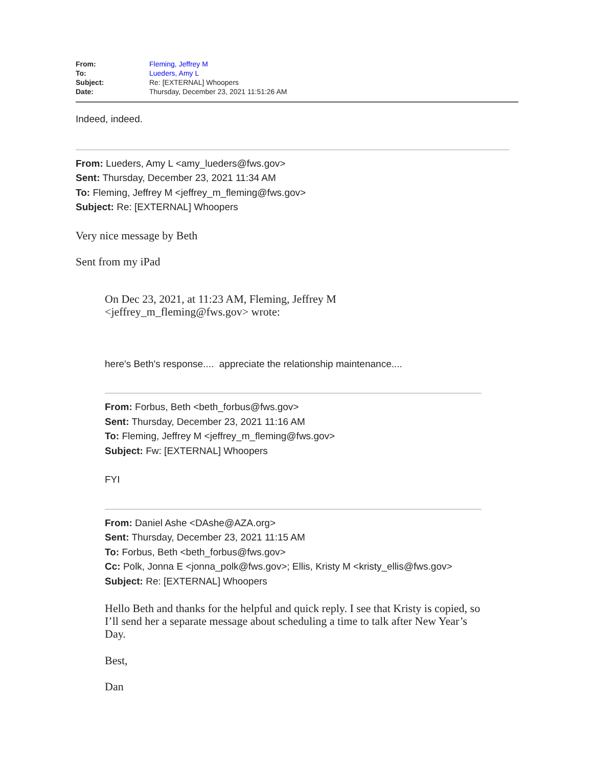| From: | Fleming, Jeffrey M |
| To: | Lueders, Amy L |
| Subject: | Re: [EXTERNAL] Whoopers |
| Date: | Thursday, December 23, 2021 11:51:26 AM |
Indeed, indeed.
From: Lueders, Amy L <amy_lueders@fws.gov>
Sent: Thursday, December 23, 2021 11:34 AM
To: Fleming, Jeffrey M <jeffrey_m_fleming@fws.gov>
Subject: Re: [EXTERNAL] Whoopers
Very nice message by Beth
Sent from my iPad
On Dec 23, 2021, at 11:23 AM, Fleming, Jeffrey M
<jeffrey_m_fleming@fws.gov> wrote:
here's Beth's response.... appreciate the relationship maintenance....
From: Forbus, Beth <beth_forbus@fws.gov>
Sent: Thursday, December 23, 2021 11:16 AM
To: Fleming, Jeffrey M <jeffrey_m_fleming@fws.gov>
Subject: Fw: [EXTERNAL] Whoopers
FYI
From: Daniel Ashe <DAshe@AZA.org>
Sent: Thursday, December 23, 2021 11:15 AM
To: Forbus, Beth <beth_forbus@fws.gov>
Cc: Polk, Jonna E <jonna_polk@fws.gov>; Ellis, Kristy M <kristy_ellis@fws.gov>
Subject: Re: [EXTERNAL] Whoopers
Hello Beth and thanks for the helpful and quick reply. I see that Kristy is copied, so I’ll send her a separate message about scheduling a time to talk after New Year’s Day.
Best,
Dan